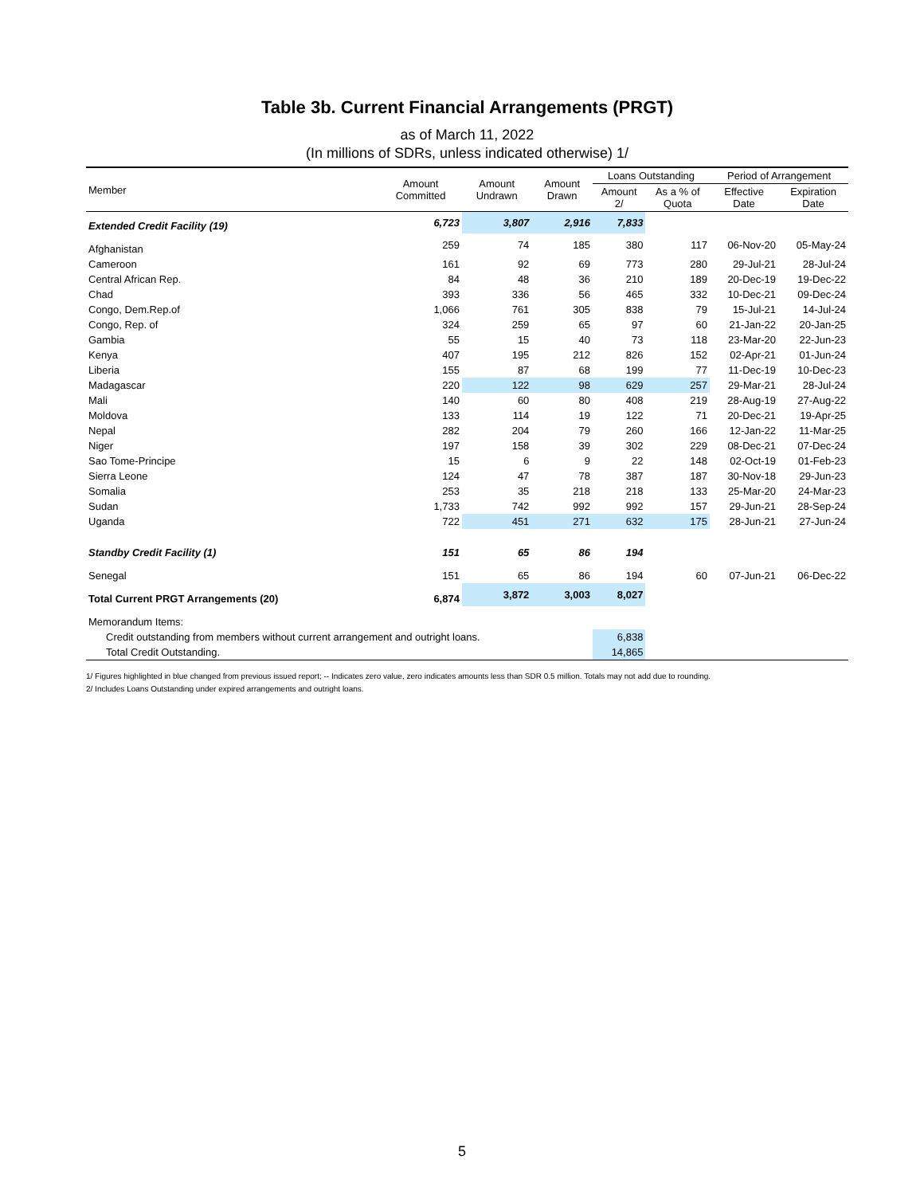Table 3b. Current Financial Arrangements (PRGT)
as of March 11, 2022
(In millions of SDRs, unless indicated otherwise) 1/
| Member | Amount Committed | Amount Undrawn | Amount Drawn | Loans Outstanding | | Period of Arrangement | |
| --- | --- | --- | --- | --- | --- | --- | --- |
| | | | | Amount 2/ | As a % of Quota | Effective Date | Expiration Date |
| Extended Credit Facility (19) | 6,723 | 3,807 | 2,916 | 7,833 | | | |
| Afghanistan | 259 | 74 | 185 | 380 | 117 | 06-Nov-20 | 05-May-24 |
| Cameroon | 161 | 92 | 69 | 773 | 280 | 29-Jul-21 | 28-Jul-24 |
| Central African Rep. | 84 | 48 | 36 | 210 | 189 | 20-Dec-19 | 19-Dec-22 |
| Chad | 393 | 336 | 56 | 465 | 332 | 10-Dec-21 | 09-Dec-24 |
| Congo, Dem.Rep.of | 1,066 | 761 | 305 | 838 | 79 | 15-Jul-21 | 14-Jul-24 |
| Congo, Rep. of | 324 | 259 | 65 | 97 | 60 | 21-Jan-22 | 20-Jan-25 |
| Gambia | 55 | 15 | 40 | 73 | 118 | 23-Mar-20 | 22-Jun-23 |
| Kenya | 407 | 195 | 212 | 826 | 152 | 02-Apr-21 | 01-Jun-24 |
| Liberia | 155 | 87 | 68 | 199 | 77 | 11-Dec-19 | 10-Dec-23 |
| Madagascar | 220 | 122 | 98 | 629 | 257 | 29-Mar-21 | 28-Jul-24 |
| Mali | 140 | 60 | 80 | 408 | 219 | 28-Aug-19 | 27-Aug-22 |
| Moldova | 133 | 114 | 19 | 122 | 71 | 20-Dec-21 | 19-Apr-25 |
| Nepal | 282 | 204 | 79 | 260 | 166 | 12-Jan-22 | 11-Mar-25 |
| Niger | 197 | 158 | 39 | 302 | 229 | 08-Dec-21 | 07-Dec-24 |
| Sao Tome-Principe | 15 | 6 | 9 | 22 | 148 | 02-Oct-19 | 01-Feb-23 |
| Sierra Leone | 124 | 47 | 78 | 387 | 187 | 30-Nov-18 | 29-Jun-23 |
| Somalia | 253 | 35 | 218 | 218 | 133 | 25-Mar-20 | 24-Mar-23 |
| Sudan | 1,733 | 742 | 992 | 992 | 157 | 29-Jun-21 | 28-Sep-24 |
| Uganda | 722 | 451 | 271 | 632 | 175 | 28-Jun-21 | 27-Jun-24 |
| Standby Credit Facility (1) | 151 | 65 | 86 | 194 | | | |
| Senegal | 151 | 65 | 86 | 194 | 60 | 07-Jun-21 | 06-Dec-22 |
| Total Current PRGT Arrangements (20) | 6,874 | 3,872 | 3,003 | 8,027 | | | |
| Memorandum Items: | | | | | | | |
| Credit outstanding from members without current arrangement and outright loans. | | | | 6,838 | | | |
| Total Credit Outstanding. | | | | 14,865 | | | |
1/ Figures highlighted in blue changed from previous issued report; -- Indicates zero value, zero indicates amounts less than SDR 0.5 million. Totals may not add due to rounding.
2/ Includes Loans Outstanding under expired arrangements and outright loans.
5